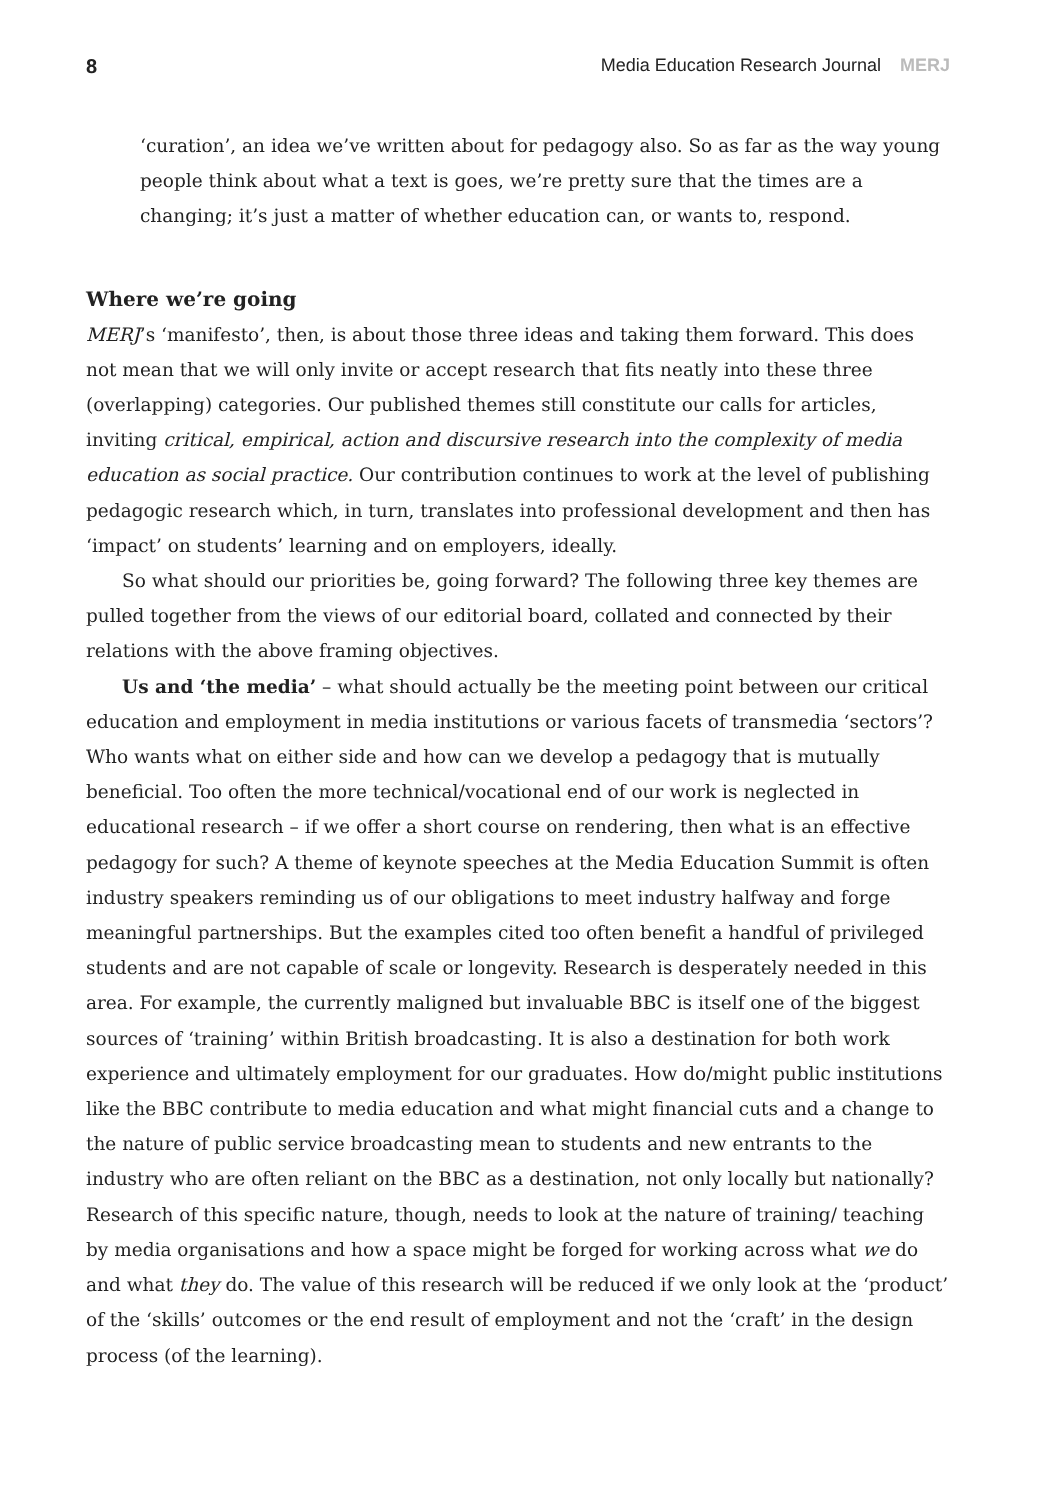8 Media Education Research Journal MERJ
‘curation’, an idea we’ve written about for pedagogy also. So as far as the way young people think about what a text is goes, we’re pretty sure that the times are a changing; it’s just a matter of whether education can, or wants to, respond.
Where we’re going
MERJ’s ‘manifesto’, then, is about those three ideas and taking them forward. This does not mean that we will only invite or accept research that fits neatly into these three (overlapping) categories. Our published themes still constitute our calls for articles, inviting critical, empirical, action and discursive research into the complexity of media education as social practice. Our contribution continues to work at the level of publishing pedagogic research which, in turn, translates into professional development and then has ‘impact’ on students’ learning and on employers, ideally.
So what should our priorities be, going forward? The following three key themes are pulled together from the views of our editorial board, collated and connected by their relations with the above framing objectives.
Us and ‘the media’ – what should actually be the meeting point between our critical education and employment in media institutions or various facets of transmedia ‘sectors’? Who wants what on either side and how can we develop a pedagogy that is mutually beneficial. Too often the more technical/vocational end of our work is neglected in educational research – if we offer a short course on rendering, then what is an effective pedagogy for such? A theme of keynote speeches at the Media Education Summit is often industry speakers reminding us of our obligations to meet industry halfway and forge meaningful partnerships. But the examples cited too often benefit a handful of privileged students and are not capable of scale or longevity. Research is desperately needed in this area. For example, the currently maligned but invaluable BBC is itself one of the biggest sources of ‘training’ within British broadcasting. It is also a destination for both work experience and ultimately employment for our graduates. How do/might public institutions like the BBC contribute to media education and what might financial cuts and a change to the nature of public service broadcasting mean to students and new entrants to the industry who are often reliant on the BBC as a destination, not only locally but nationally? Research of this specific nature, though, needs to look at the nature of training/ teaching by media organisations and how a space might be forged for working across what we do and what they do. The value of this research will be reduced if we only look at the ‘product’ of the ‘skills’ outcomes or the end result of employment and not the ‘craft’ in the design process (of the learning).